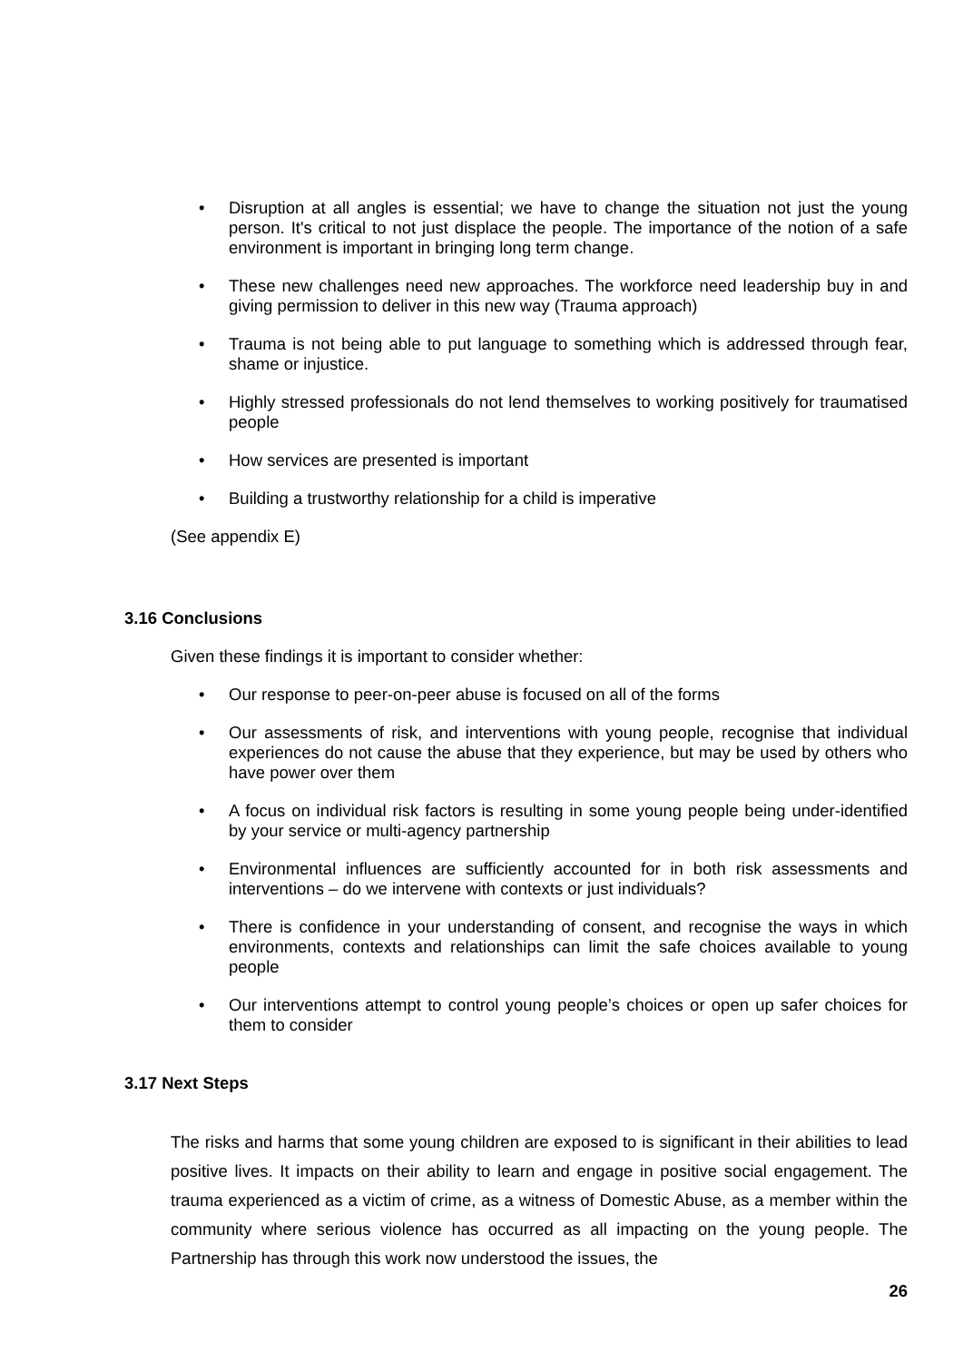• Disruption at all angles is essential; we have to change the situation not just the young person. It's critical to not just displace the people. The importance of the notion of a safe environment is important in bringing long term change.
• These new challenges need new approaches. The workforce need leadership buy in and giving permission to deliver in this new way (Trauma approach)
• Trauma is not being able to put language to something which is addressed through fear, shame or injustice.
• Highly stressed professionals do not lend themselves to working positively for traumatised people
• How services are presented is important
• Building a trustworthy relationship for a child is imperative
(See appendix E)
3.16 Conclusions
Given these findings it is important to consider whether:
• Our response to peer-on-peer abuse is focused on all of the forms
• Our assessments of risk, and interventions with young people, recognise that individual experiences do not cause the abuse that they experience, but may be used by others who have power over them
• A focus on individual risk factors is resulting in some young people being under-identified by your service or multi-agency partnership
• Environmental influences are sufficiently accounted for in both risk assessments and interventions – do we intervene with contexts or just individuals?
• There is confidence in your understanding of consent, and recognise the ways in which environments, contexts and relationships can limit the safe choices available to young people
• Our interventions attempt to control young people’s choices or open up safer choices for them to consider
3.17 Next Steps
The risks and harms that some young children are exposed to is significant in their abilities to lead positive lives. It impacts on their ability to learn and engage in positive social engagement. The trauma experienced as a victim of crime, as a witness of Domestic Abuse, as a member within the community where serious violence has occurred as all impacting on the young people. The Partnership has through this work now understood the issues, the
26